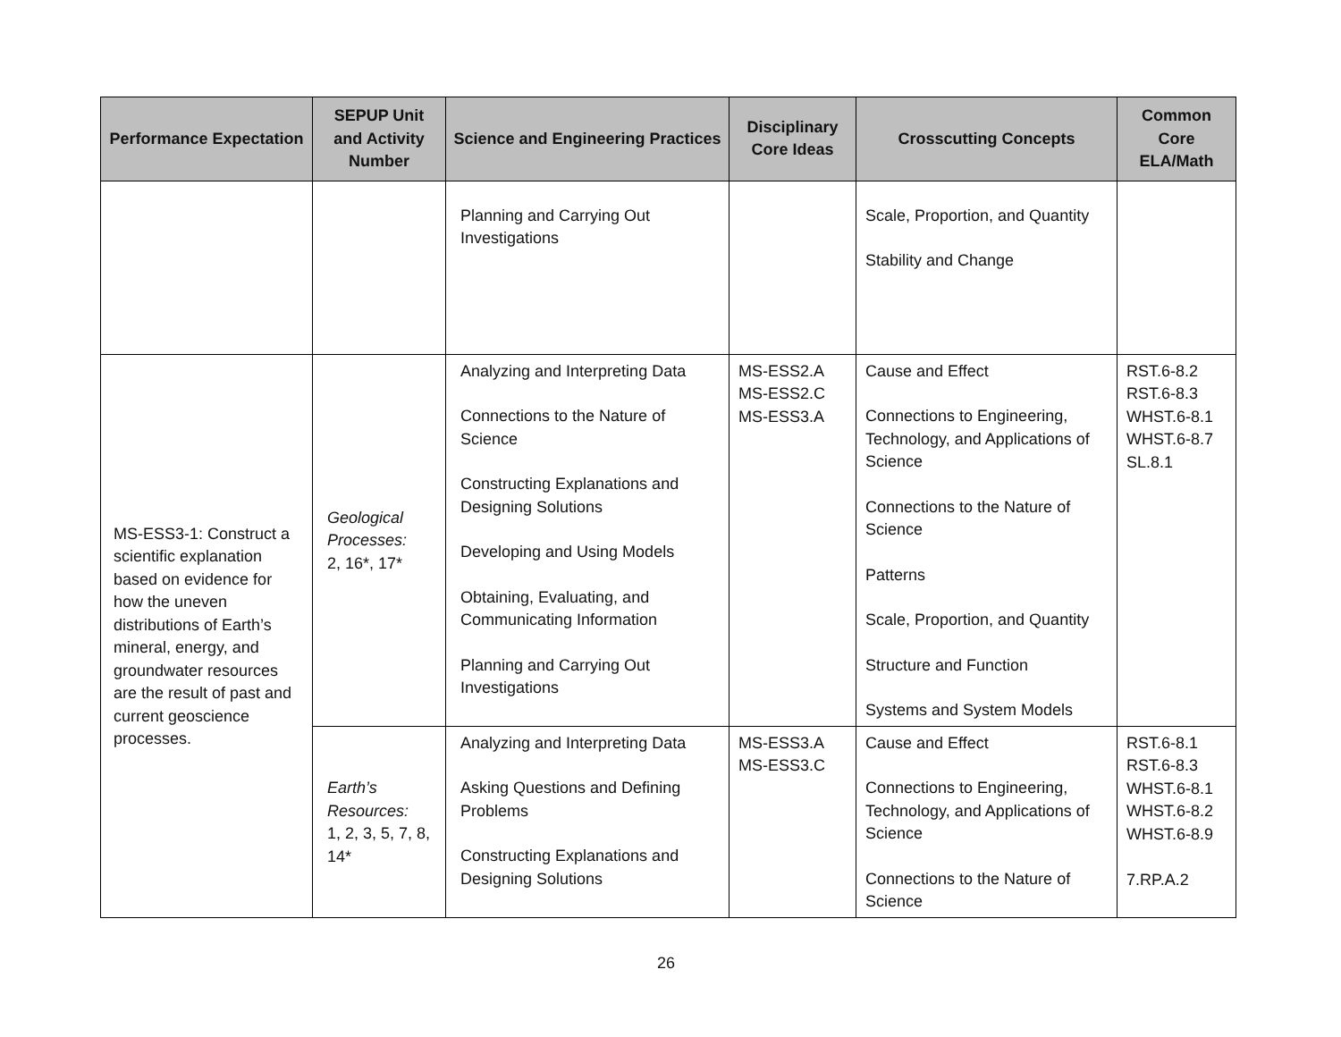| Performance Expectation | SEPUP Unit and Activity Number | Science and Engineering Practices | Disciplinary Core Ideas | Crosscutting Concepts | Common Core ELA/Math |
| --- | --- | --- | --- | --- | --- |
| | | Planning and Carrying Out Investigations | | Scale, Proportion, and Quantity Stability and Change | |
| MS-ESS3-1: Construct a scientific explanation based on evidence for how the uneven distributions of Earth’s mineral, energy, and groundwater resources are the result of past and current geoscience processes. | Geological Processes: 2, 16*, 17* | Analyzing and Interpreting Data Connections to the Nature of Science Constructing Explanations and Designing Solutions Developing and Using Models Obtaining, Evaluating, and Communicating Information Planning and Carrying Out Investigations | MS-ESS2.A MS-ESS2.C MS-ESS3.A | Cause and Effect Connections to Engineering, Technology, and Applications of Science Connections to the Nature of Science Patterns Scale, Proportion, and Quantity Structure and Function Systems and System Models | RST.6-8.2 RST.6-8.3 WHST.6-8.1 WHST.6-8.7 SL.8.1 |
| | Earth’s Resources: 1, 2, 3, 5, 7, 8, 14* | Analyzing and Interpreting Data Asking Questions and Defining Problems Constructing Explanations and Designing Solutions | MS-ESS3.A MS-ESS3.C | Cause and Effect Connections to Engineering, Technology, and Applications of Science Connections to the Nature of Science | RST.6-8.1 RST.6-8.3 WHST.6-8.1 WHST.6-8.2 WHST.6-8.9 7.RP.A.2 |
26